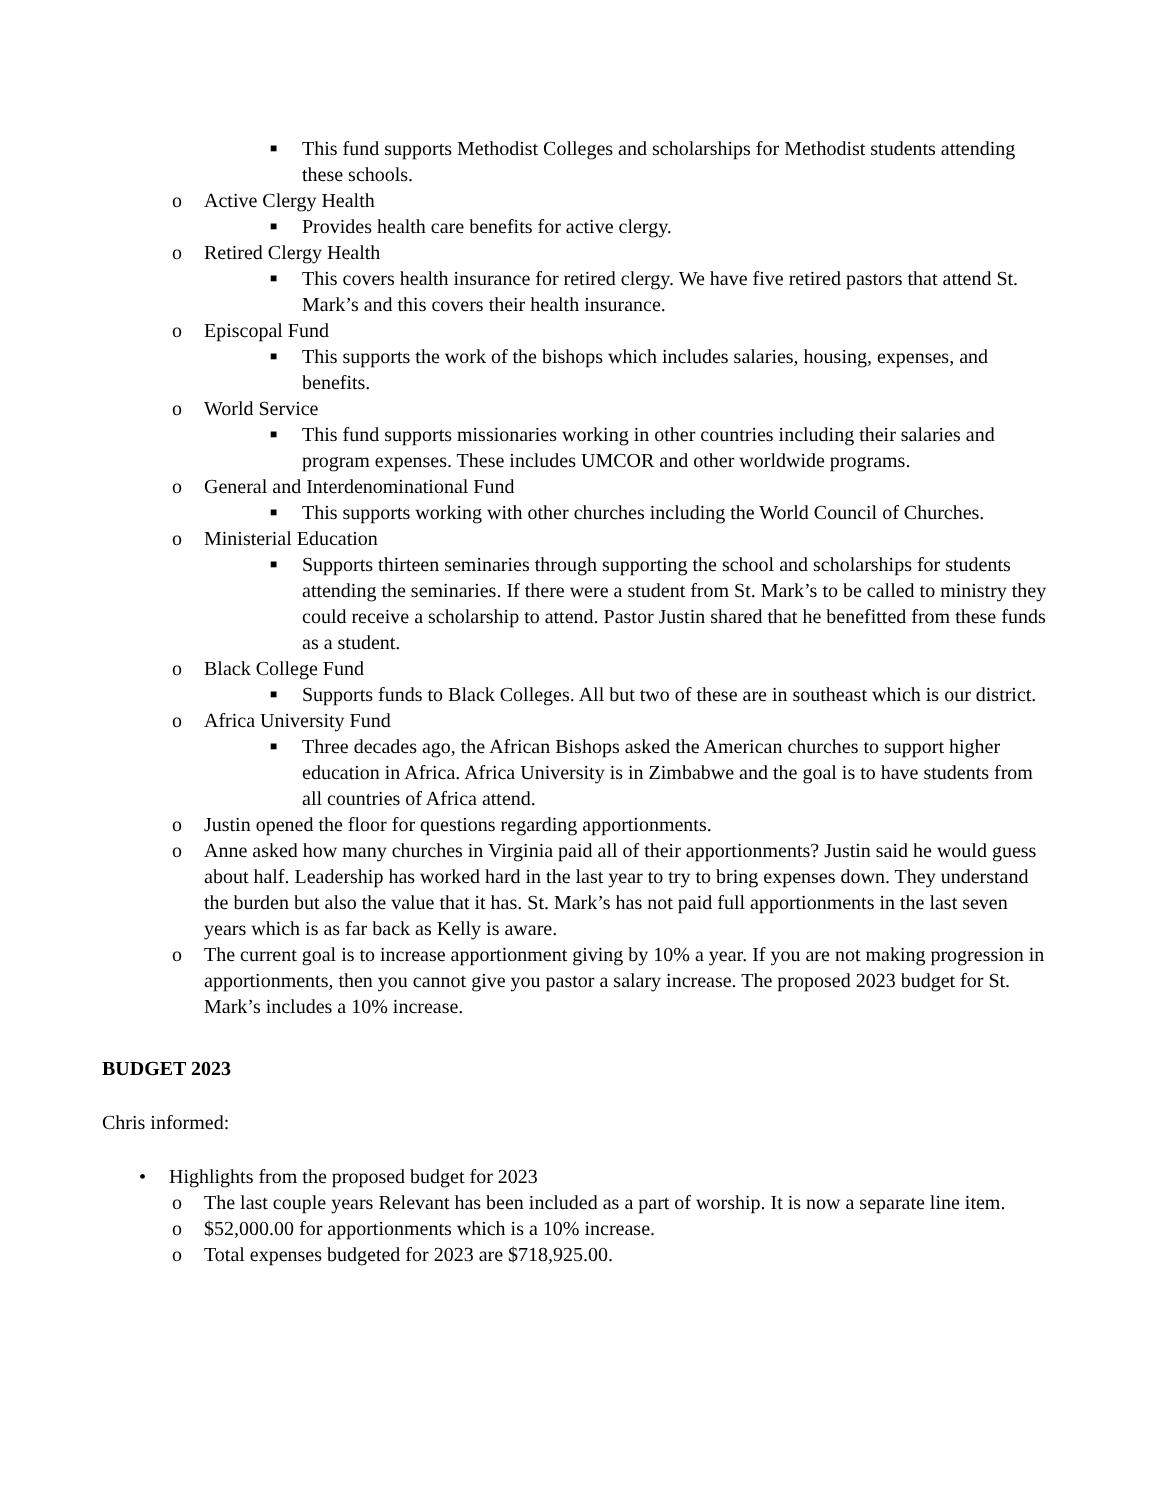■ This fund supports Methodist Colleges and scholarships for Methodist students attending these schools.
o Active Clergy Health
■ Provides health care benefits for active clergy.
o Retired Clergy Health
■ This covers health insurance for retired clergy. We have five retired pastors that attend St. Mark’s and this covers their health insurance.
o Episcopal Fund
■ This supports the work of the bishops which includes salaries, housing, expenses, and benefits.
o World Service
■ This fund supports missionaries working in other countries including their salaries and program expenses. These includes UMCOR and other worldwide programs.
o General and Interdenominational Fund
■ This supports working with other churches including the World Council of Churches.
o Ministerial Education
■ Supports thirteen seminaries through supporting the school and scholarships for students attending the seminaries. If there were a student from St. Mark’s to be called to ministry they could receive a scholarship to attend. Pastor Justin shared that he benefitted from these funds as a student.
o Black College Fund
■ Supports funds to Black Colleges. All but two of these are in southeast which is our district.
o Africa University Fund
■ Three decades ago, the African Bishops asked the American churches to support higher education in Africa. Africa University is in Zimbabwe and the goal is to have students from all countries of Africa attend.
o Justin opened the floor for questions regarding apportionments.
o Anne asked how many churches in Virginia paid all of their apportionments? Justin said he would guess about half. Leadership has worked hard in the last year to try to bring expenses down. They understand the burden but also the value that it has. St. Mark’s has not paid full apportionments in the last seven years which is as far back as Kelly is aware.
o The current goal is to increase apportionment giving by 10% a year. If you are not making progression in apportionments, then you cannot give you pastor a salary increase. The proposed 2023 budget for St. Mark’s includes a 10% increase.
BUDGET 2023
Chris informed:
• Highlights from the proposed budget for 2023
o The last couple years Relevant has been included as a part of worship. It is now a separate line item.
o $52,000.00 for apportionments which is a 10% increase.
o Total expenses budgeted for 2023 are $718,925.00.